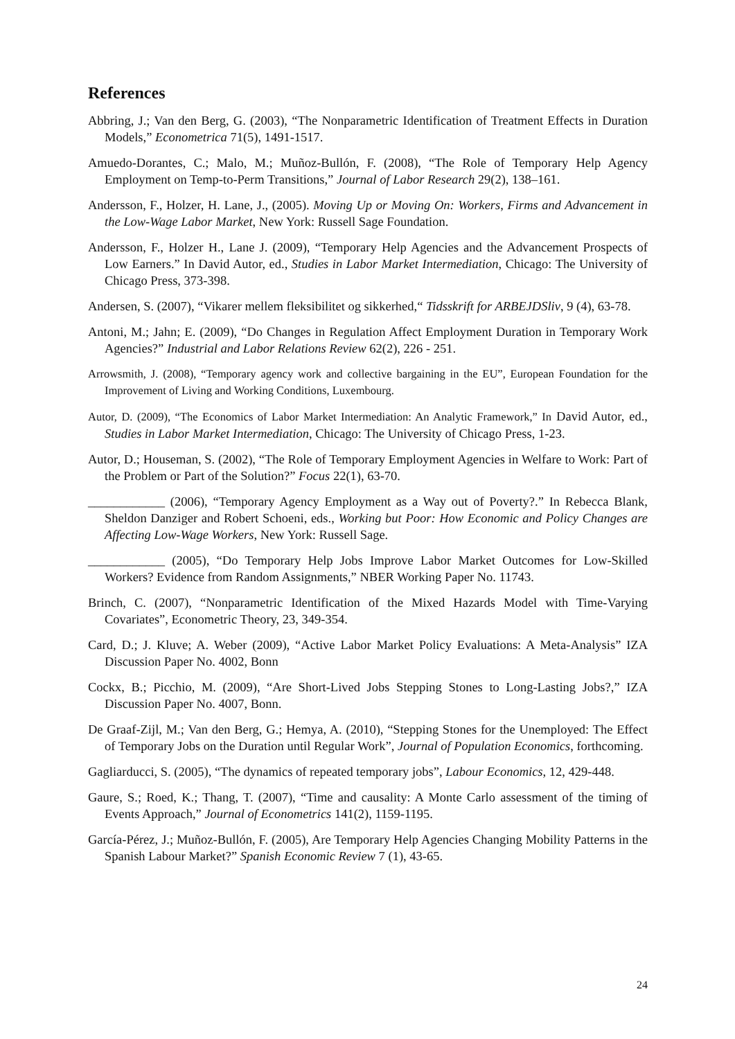References
Abbring, J.; Van den Berg, G. (2003), “The Nonparametric Identification of Treatment Effects in Duration Models,” Econometrica 71(5), 1491-1517.
Amuedo-Dorantes, C.; Malo, M.; Muñoz-Bullón, F. (2008), “The Role of Temporary Help Agency Employment on Temp-to-Perm Transitions,” Journal of Labor Research 29(2), 138–161.
Andersson, F., Holzer, H. Lane, J., (2005). Moving Up or Moving On: Workers, Firms and Advancement in the Low-Wage Labor Market, New York: Russell Sage Foundation.
Andersson, F., Holzer H., Lane J. (2009), “Temporary Help Agencies and the Advancement Prospects of Low Earners.” In David Autor, ed., Studies in Labor Market Intermediation, Chicago: The University of Chicago Press, 373-398.
Andersen, S. (2007), “Vikarer mellem fleksibilitet og sikkerhed,“ Tidsskrift for ARBEJDSliv, 9 (4), 63-78.
Antoni, M.; Jahn; E. (2009), “Do Changes in Regulation Affect Employment Duration in Temporary Work Agencies?” Industrial and Labor Relations Review 62(2), 226 - 251.
Arrowsmith, J. (2008), “Temporary agency work and collective bargaining in the EU”, European Foundation for the Improvement of Living and Working Conditions, Luxembourg.
Autor, D. (2009), “The Economics of Labor Market Intermediation: An Analytic Framework,” In David Autor, ed., Studies in Labor Market Intermediation, Chicago: The University of Chicago Press, 1-23.
Autor, D.; Houseman, S. (2002), “The Role of Temporary Employment Agencies in Welfare to Work: Part of the Problem or Part of the Solution?” Focus 22(1), 63-70.
____________ (2006), “Temporary Agency Employment as a Way out of Poverty?.” In Rebecca Blank, Sheldon Danziger and Robert Schoeni, eds., Working but Poor: How Economic and Policy Changes are Affecting Low-Wage Workers, New York: Russell Sage.
____________ (2005), “Do Temporary Help Jobs Improve Labor Market Outcomes for Low-Skilled Workers? Evidence from Random Assignments,” NBER Working Paper No. 11743.
Brinch, C. (2007), “Nonparametric Identification of the Mixed Hazards Model with Time-Varying Covariates”, Econometric Theory, 23, 349-354.
Card, D.; J. Kluve; A. Weber (2009), “Active Labor Market Policy Evaluations: A Meta-Analysis” IZA Discussion Paper No. 4002, Bonn
Cockx, B.; Picchio, M. (2009), “Are Short-Lived Jobs Stepping Stones to Long-Lasting Jobs?,” IZA Discussion Paper No. 4007, Bonn.
De Graaf-Zijl, M.; Van den Berg, G.; Hemya, A. (2010), “Stepping Stones for the Unemployed: The Effect of Temporary Jobs on the Duration until Regular Work”, Journal of Population Economics, forthcoming.
Gagliarducci, S. (2005), “The dynamics of repeated temporary jobs”, Labour Economics, 12, 429-448.
Gaure, S.; Roed, K.; Thang, T. (2007), “Time and causality: A Monte Carlo assessment of the timing of Events Approach,” Journal of Econometrics 141(2), 1159-1195.
García-Pérez, J.; Muñoz-Bullón, F. (2005), Are Temporary Help Agencies Changing Mobility Patterns in the Spanish Labour Market?” Spanish Economic Review 7 (1), 43-65.
24